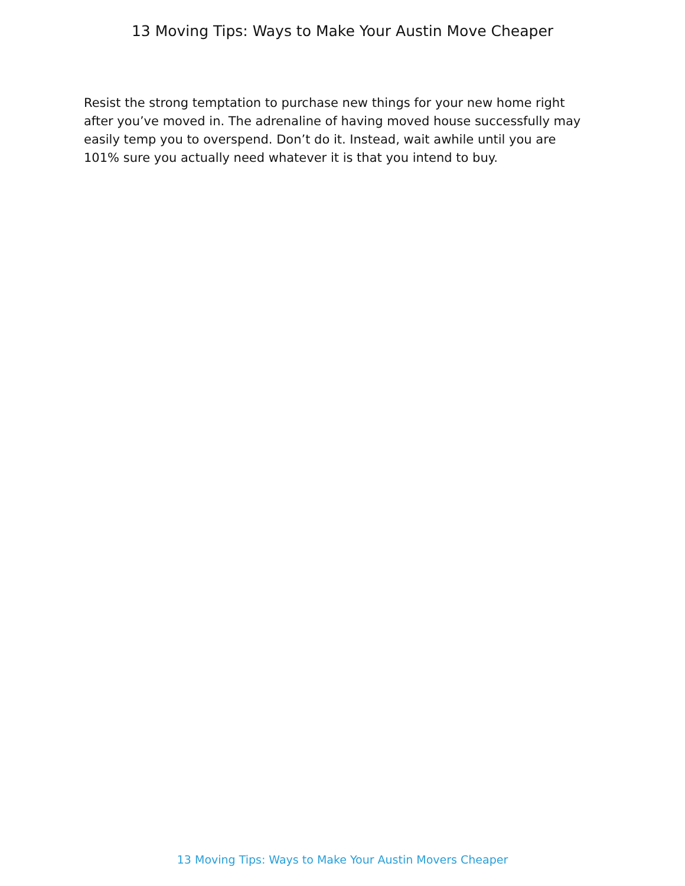13 Moving Tips: Ways to Make Your Austin Move Cheaper
Resist the strong temptation to purchase new things for your new home right after you’ve moved in. The adrenaline of having moved house successfully may easily temp you to overspend. Don’t do it. Instead, wait awhile until you are 101% sure you actually need whatever it is that you intend to buy.
13 Moving Tips: Ways to Make Your Austin Movers Cheaper